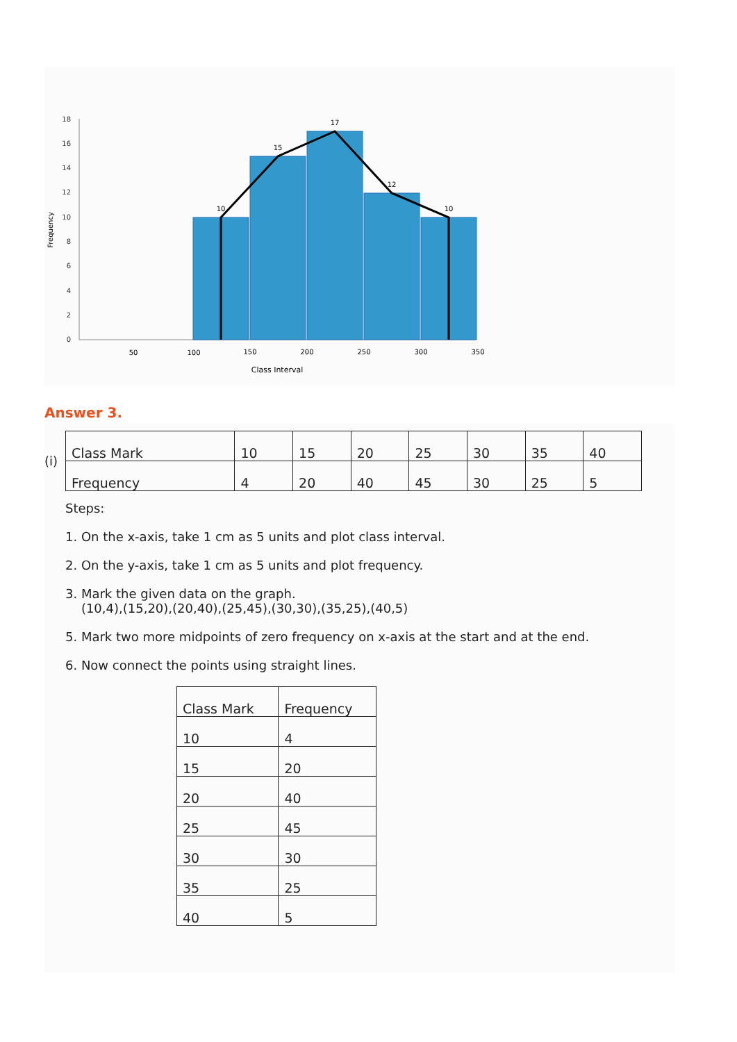0
2
4
6
8
10
12
14
16
18
Frequency
10
15
17
12
10
50
100
150
200
250
300
350
Class Interval
Answer 3.
(i)
| Class Mark | 10 | 15 | 20 | 25 | 30 | 35 | 40 |
| Frequency | 4 | 20 | 40 | 45 | 30 | 25 | 5 |
Steps:
1. On the x-axis, take 1 cm as 5 units and plot class interval.
2. On the y-axis, take 1 cm as 5 units and plot frequency.
3. Mark the given data on the graph.
(10,4),(15,20),(20,40),(25,45),(30,30),(35,25),(40,5)
5. Mark two more midpoints of zero frequency on x-axis at the start and at the end.
6. Now connect the points using straight lines.
| Class Mark | Frequency |
| 10 | 4 |
| 15 | 20 |
| 20 | 40 |
| 25 | 45 |
| 30 | 30 |
| 35 | 25 |
| 40 | 5 |